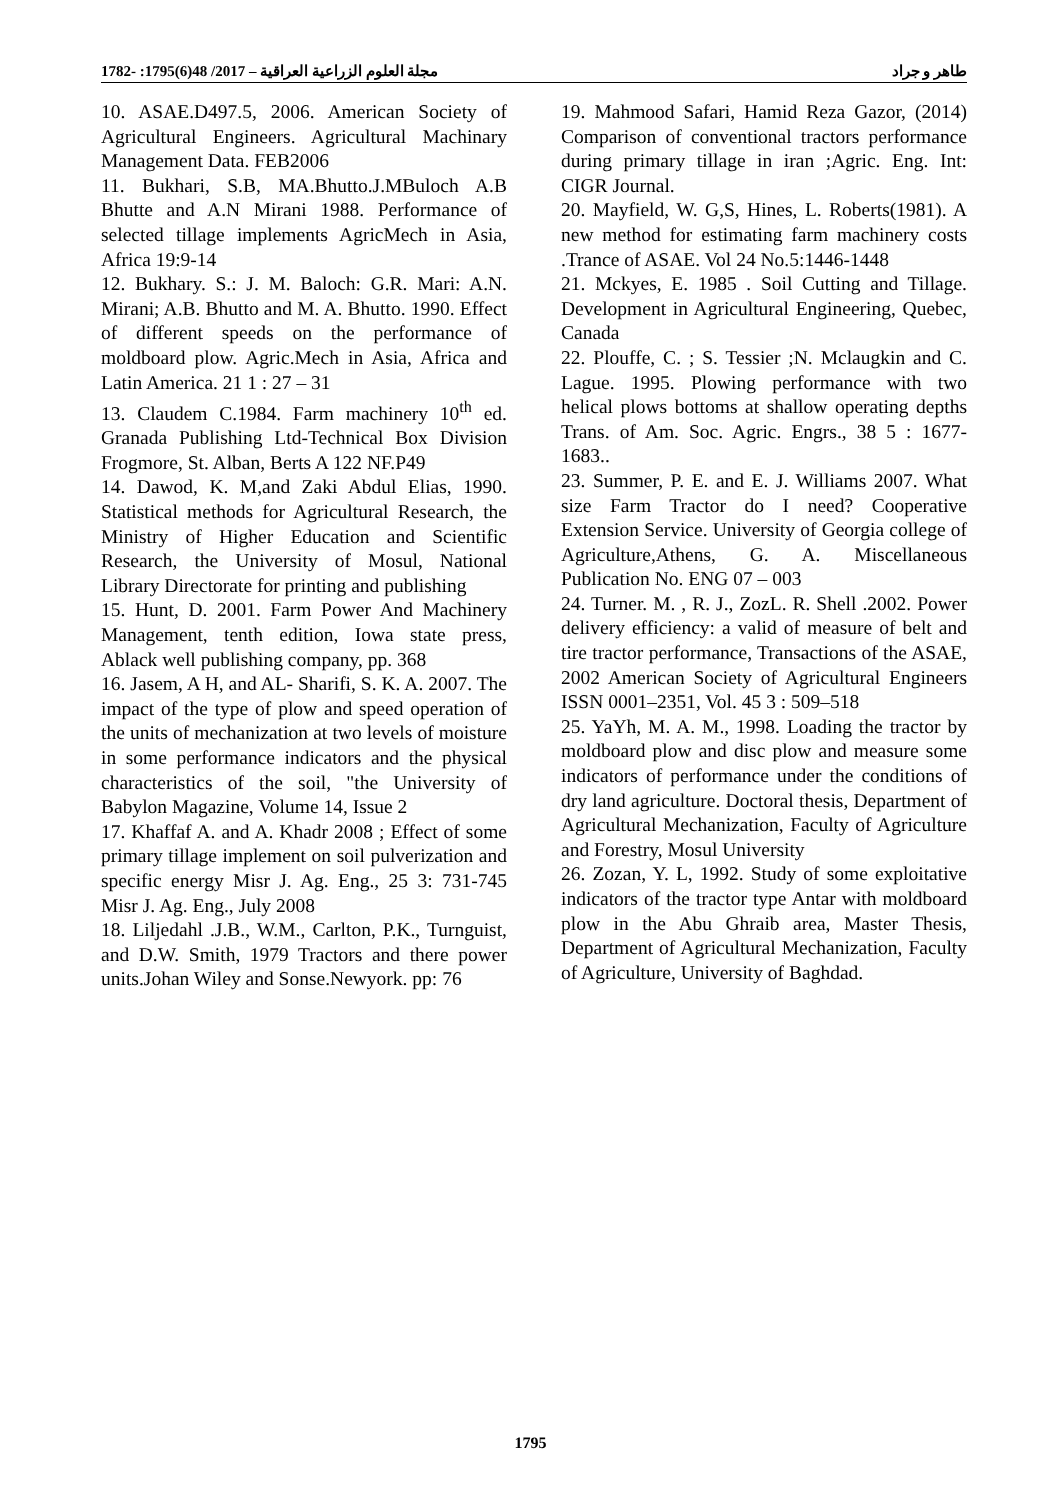مجلة العلوم الزراعية العراقية – 2017/ 48(6)1795: -1782 طاهر و جراد
10. ASAE.D497.5, 2006. American Society of Agricultural Engineers. Agricultural Machinary Management Data. FEB2006
11. Bukhari, S.B, MA.Bhutto.J.MBuloch A.B Bhutte and A.N Mirani 1988. Performance of selected tillage implements AgricMech in Asia, Africa 19:9-14
12. Bukhary. S.: J. M. Baloch: G.R. Mari: A.N. Mirani; A.B. Bhutto and M. A. Bhutto. 1990. Effect of different speeds on the performance of moldboard plow. Agric.Mech in Asia, Africa and Latin America. 21 1 : 27 – 31
13. Claudem C.1984. Farm machinery 10<sup>th</sup> ed. Granada Publishing Ltd-Technical Box Division Frogmore, St. Alban, Berts A 122 NF.P49
14. Dawod, K. M,and Zaki Abdul Elias, 1990. Statistical methods for Agricultural Research, the Ministry of Higher Education and Scientific Research, the University of Mosul, National Library Directorate for printing and publishing
15. Hunt, D. 2001. Farm Power And Machinery Management, tenth edition, Iowa state press, Ablack well publishing company, pp. 368
16. Jasem, A H, and AL- Sharifi, S. K. A. 2007. The impact of the type of plow and speed operation of the units of mechanization at two levels of moisture in some performance indicators and the physical characteristics of the soil, "the University of Babylon Magazine, Volume 14, Issue 2
17. Khaffaf A. and A. Khadr 2008 ; Effect of some primary tillage implement on soil pulverization and specific energy Misr J. Ag. Eng., 25 3: 731-745 Misr J. Ag. Eng., July 2008
18. Liljedahl .J.B., W.M., Carlton, P.K., Turnguist, and D.W. Smith, 1979 Tractors and there power units.Johan Wiley and Sonse.Newyork. pp: 76
19. Mahmood Safari, Hamid Reza Gazor, (2014) Comparison of conventional tractors performance during primary tillage in iran ;Agric. Eng. Int: CIGR Journal.
20. Mayfield, W. G,S, Hines, L. Roberts(1981). A new method for estimating farm machinery costs .Trance of ASAE. Vol 24 No.5:1446-1448
21. Mckyes, E. 1985 . Soil Cutting and Tillage. Development in Agricultural Engineering, Quebec, Canada
22. Plouffe, C. ; S. Tessier ;N. Mclaugkin and C. Lague. 1995. Plowing performance with two helical plows bottoms at shallow operating depths Trans. of Am. Soc. Agric. Engrs., 38 5 : 1677- 1683..
23. Summer, P. E. and E. J. Williams 2007. What size Farm Tractor do I need? Cooperative Extension Service. University of Georgia college of Agriculture,Athens, G. A. Miscellaneous Publication No. ENG 07 – 003
24. Turner. M. , R. J., ZozL. R. Shell .2002. Power delivery efficiency: a valid of measure of belt and tire tractor performance, Transactions of the ASAE, 2002 American Society of Agricultural Engineers ISSN 0001–2351, Vol. 45 3 : 509–518
25. YaYh, M. A. M., 1998. Loading the tractor by moldboard plow and disc plow and measure some indicators of performance under the conditions of dry land agriculture. Doctoral thesis, Department of Agricultural Mechanization, Faculty of Agriculture and Forestry, Mosul University
26. Zozan, Y. L, 1992. Study of some exploitative indicators of the tractor type Antar with moldboard plow in the Abu Ghraib area, Master Thesis, Department of Agricultural Mechanization, Faculty of Agriculture, University of Baghdad.
1795